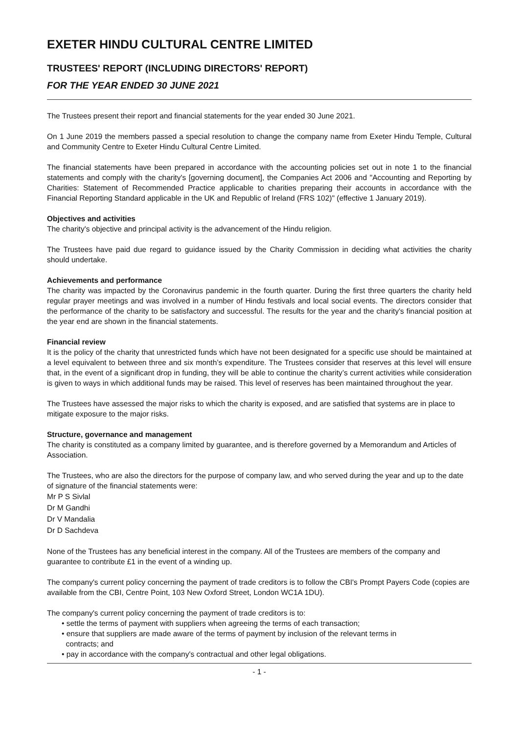EXETER HINDU CULTURAL CENTRE LIMITED
TRUSTEES' REPORT (INCLUDING DIRECTORS' REPORT)
FOR THE YEAR ENDED 30 JUNE 2021
The Trustees present their report and financial statements for the year ended 30 June 2021.
On 1 June 2019 the members passed a special resolution to change the company name from Exeter Hindu Temple, Cultural and Community Centre to Exeter Hindu Cultural Centre Limited.
The financial statements have been prepared in accordance with the accounting policies set out in note 1 to the financial statements and comply with the charity's [governing document], the Companies Act 2006 and "Accounting and Reporting by Charities: Statement of Recommended Practice applicable to charities preparing their accounts in accordance with the Financial Reporting Standard applicable in the UK and Republic of Ireland (FRS 102)" (effective 1 January 2019).
Objectives and activities
The charity's objective and principal activity is the advancement of the Hindu religion.
The Trustees have paid due regard to guidance issued by the Charity Commission in deciding what activities the charity should undertake.
Achievements and performance
The charity was impacted by the Coronavirus pandemic in the fourth quarter. During the first three quarters the charity held regular prayer meetings and was involved in a number of Hindu festivals and local social events. The directors consider that the performance of the charity to be satisfactory and successful. The results for the year and the charity's financial position at the year end are shown in the financial statements.
Financial review
It is the policy of the charity that unrestricted funds which have not been designated for a specific use should be maintained at a level equivalent to between three and six month’s expenditure. The Trustees consider that reserves at this level will ensure that, in the event of a significant drop in funding, they will be able to continue the charity’s current activities while consideration is given to ways in which additional funds may be raised. This level of reserves has been maintained throughout the year.
The Trustees have assessed the major risks to which the charity is exposed, and are satisfied that systems are in place to mitigate exposure to the major risks.
Structure, governance and management
The charity is constituted as a company limited by guarantee, and is therefore governed by a Memorandum and Articles of Association.
The Trustees, who are also the directors for the purpose of company law, and who served during the year and up to the date of signature of the financial statements were:
Mr P S Sivlal
Dr M Gandhi
Dr V Mandalia
Dr D Sachdeva
None of the Trustees has any beneficial interest in the company. All of the Trustees are members of the company and guarantee to contribute £1 in the event of a winding up.
The company's current policy concerning the payment of trade creditors is to follow the CBI's Prompt Payers Code (copies are available from the CBI, Centre Point, 103 New Oxford Street, London WC1A 1DU).
The company's current policy concerning the payment of trade creditors is to:
• settle the terms of payment with suppliers when agreeing the terms of each transaction;
• ensure that suppliers are made aware of the terms of payment by inclusion of the relevant terms in
contracts; and
• pay in accordance with the company's contractual and other legal obligations.
- 1 -